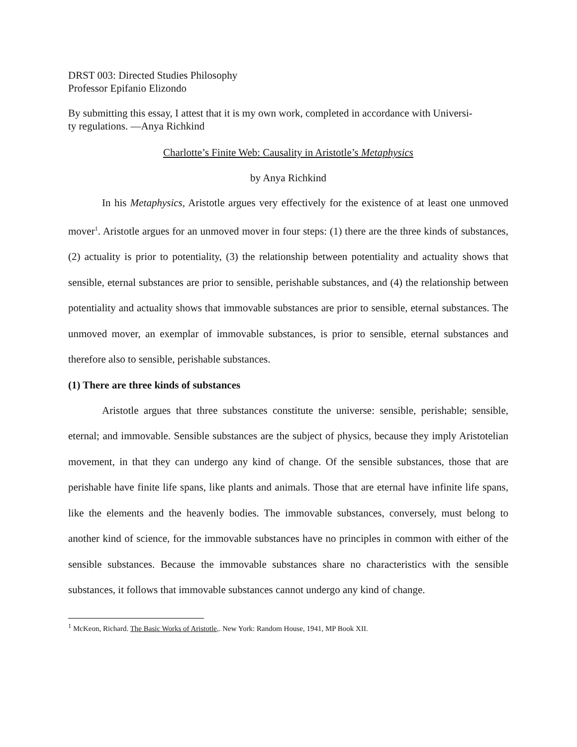DRST 003: Directed Studies Philosophy
Professor Epifanio Elizondo
By submitting this essay, I attest that it is my own work, completed in accordance with Universi-
ty regulations. —Anya Richkind
Charlotte’s Finite Web: Causality in Aristotle’s Metaphysics
by Anya Richkind
In his Metaphysics, Aristotle argues very effectively for the existence of at least one unmoved mover<sup>1</sup>. Aristotle argues for an unmoved mover in four steps: (1) there are the three kinds of substances, (2) actuality is prior to potentiality, (3) the relationship between potentiality and actuality shows that sensible, eternal substances are prior to sensible, perishable substances, and (4) the relationship between potentiality and actuality shows that immovable substances are prior to sensible, eternal substances. The unmoved mover, an exemplar of immovable substances, is prior to sensible, eternal substances and therefore also to sensible, perishable substances.
(1) There are three kinds of substances
Aristotle argues that three substances constitute the universe: sensible, perishable; sensible, eternal; and immovable. Sensible substances are the subject of physics, because they imply Aristotelian movement, in that they can undergo any kind of change. Of the sensible substances, those that are perishable have finite life spans, like plants and animals. Those that are eternal have infinite life spans, like the elements and the heavenly bodies. The immovable substances, conversely, must belong to another kind of science, for the immovable substances have no principles in common with either of the sensible substances. Because the immovable substances share no characteristics with the sensible substances, it follows that immovable substances cannot undergo any kind of change.
<sup>1</sup> McKeon, Richard. The Basic Works of Aristotle,. New York: Random House, 1941, MP Book XII.